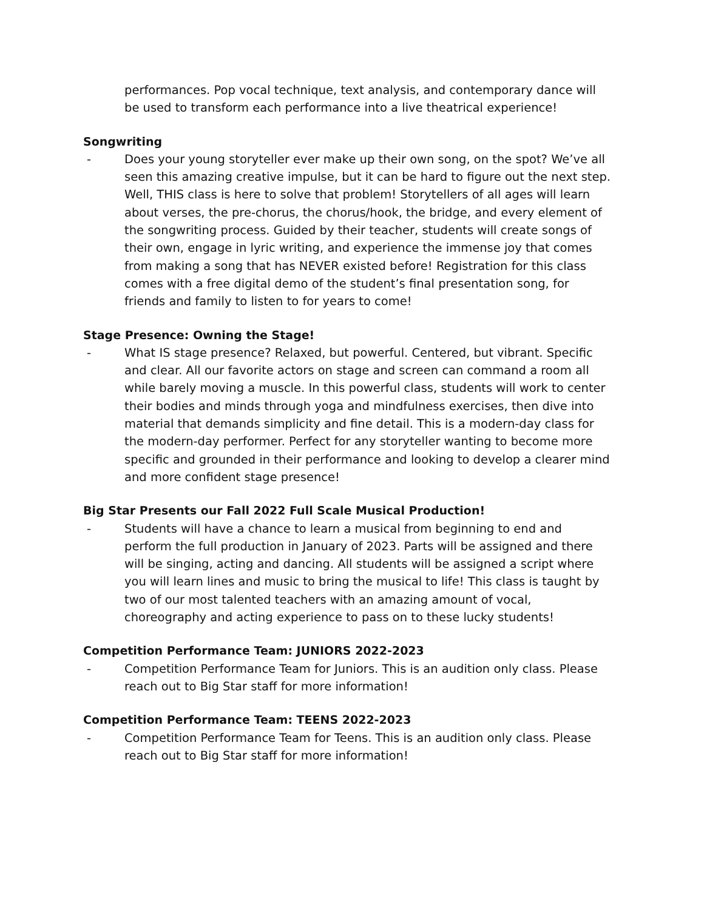performances. Pop vocal technique, text analysis, and contemporary dance will be used to transform each performance into a live theatrical experience!
Songwriting
- Does your young storyteller ever make up their own song, on the spot? We’ve all seen this amazing creative impulse, but it can be hard to figure out the next step. Well, THIS class is here to solve that problem! Storytellers of all ages will learn about verses, the pre-chorus, the chorus/hook, the bridge, and every element of the songwriting process. Guided by their teacher, students will create songs of their own, engage in lyric writing, and experience the immense joy that comes from making a song that has NEVER existed before! Registration for this class comes with a free digital demo of the student’s final presentation song, for friends and family to listen to for years to come!
Stage Presence: Owning the Stage!
- What IS stage presence? Relaxed, but powerful. Centered, but vibrant. Specific and clear. All our favorite actors on stage and screen can command a room all while barely moving a muscle. In this powerful class, students will work to center their bodies and minds through yoga and mindfulness exercises, then dive into material that demands simplicity and fine detail. This is a modern-day class for the modern-day performer. Perfect for any storyteller wanting to become more specific and grounded in their performance and looking to develop a clearer mind and more confident stage presence!
Big Star Presents our Fall 2022 Full Scale Musical Production!
- Students will have a chance to learn a musical from beginning to end and perform the full production in January of 2023. Parts will be assigned and there will be singing, acting and dancing. All students will be assigned a script where you will learn lines and music to bring the musical to life! This class is taught by two of our most talented teachers with an amazing amount of vocal, choreography and acting experience to pass on to these lucky students!
Competition Performance Team: JUNIORS 2022-2023
- Competition Performance Team for Juniors. This is an audition only class. Please reach out to Big Star staff for more information!
Competition Performance Team: TEENS 2022-2023
- Competition Performance Team for Teens. This is an audition only class. Please reach out to Big Star staff for more information!